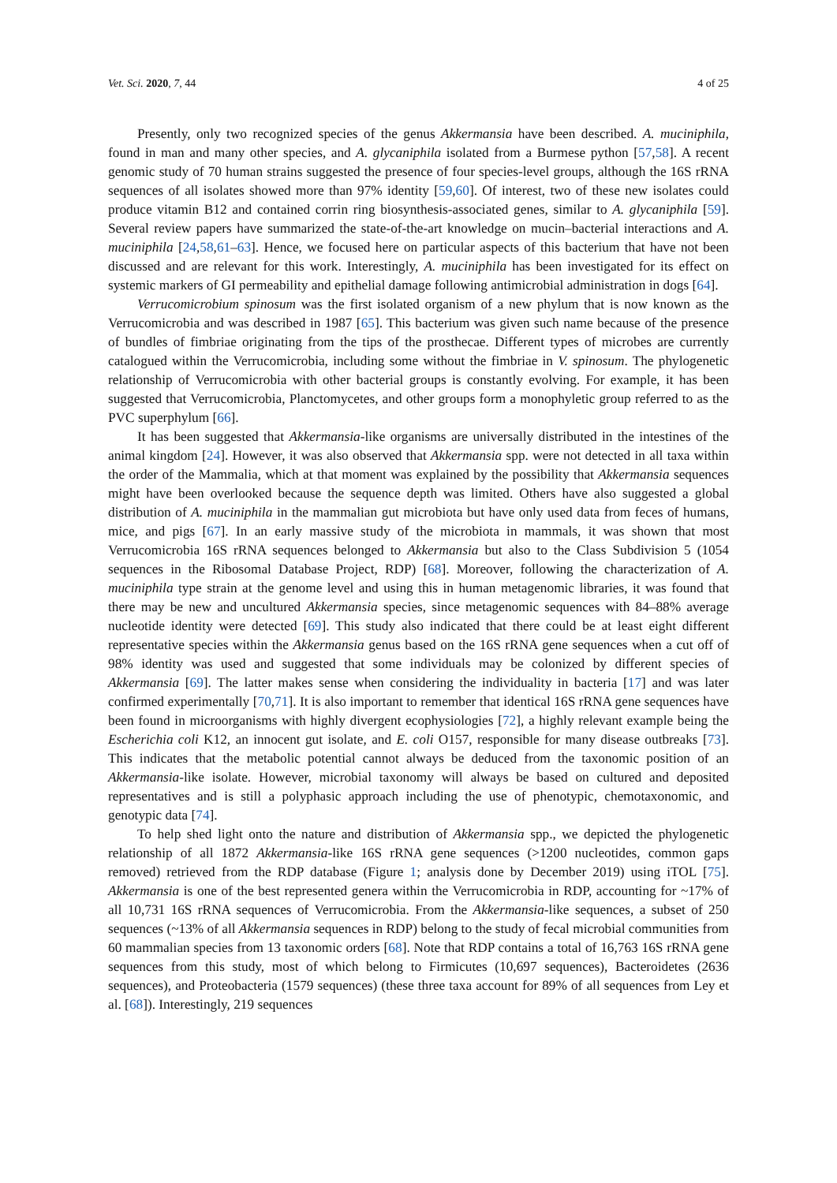Vet. Sci. 2020, 7, 44 4 of 25
Presently, only two recognized species of the genus Akkermansia have been described. A. muciniphila, found in man and many other species, and A. glycaniphila isolated from a Burmese python [57,58]. A recent genomic study of 70 human strains suggested the presence of four species-level groups, although the 16S rRNA sequences of all isolates showed more than 97% identity [59,60]. Of interest, two of these new isolates could produce vitamin B12 and contained corrin ring biosynthesis-associated genes, similar to A. glycaniphila [59]. Several review papers have summarized the state-of-the-art knowledge on mucin–bacterial interactions and A. muciniphila [24,58,61–63]. Hence, we focused here on particular aspects of this bacterium that have not been discussed and are relevant for this work. Interestingly, A. muciniphila has been investigated for its effect on systemic markers of GI permeability and epithelial damage following antimicrobial administration in dogs [64].
Verrucomicrobium spinosum was the first isolated organism of a new phylum that is now known as the Verrucomicrobia and was described in 1987 [65]. This bacterium was given such name because of the presence of bundles of fimbriae originating from the tips of the prosthecae. Different types of microbes are currently catalogued within the Verrucomicrobia, including some without the fimbriae in V. spinosum. The phylogenetic relationship of Verrucomicrobia with other bacterial groups is constantly evolving. For example, it has been suggested that Verrucomicrobia, Planctomycetes, and other groups form a monophyletic group referred to as the PVC superphylum [66].
It has been suggested that Akkermansia-like organisms are universally distributed in the intestines of the animal kingdom [24]. However, it was also observed that Akkermansia spp. were not detected in all taxa within the order of the Mammalia, which at that moment was explained by the possibility that Akkermansia sequences might have been overlooked because the sequence depth was limited. Others have also suggested a global distribution of A. muciniphila in the mammalian gut microbiota but have only used data from feces of humans, mice, and pigs [67]. In an early massive study of the microbiota in mammals, it was shown that most Verrucomicrobia 16S rRNA sequences belonged to Akkermansia but also to the Class Subdivision 5 (1054 sequences in the Ribosomal Database Project, RDP) [68]. Moreover, following the characterization of A. muciniphila type strain at the genome level and using this in human metagenomic libraries, it was found that there may be new and uncultured Akkermansia species, since metagenomic sequences with 84–88% average nucleotide identity were detected [69]. This study also indicated that there could be at least eight different representative species within the Akkermansia genus based on the 16S rRNA gene sequences when a cut off of 98% identity was used and suggested that some individuals may be colonized by different species of Akkermansia [69]. The latter makes sense when considering the individuality in bacteria [17] and was later confirmed experimentally [70,71]. It is also important to remember that identical 16S rRNA gene sequences have been found in microorganisms with highly divergent ecophysiologies [72], a highly relevant example being the Escherichia coli K12, an innocent gut isolate, and E. coli O157, responsible for many disease outbreaks [73]. This indicates that the metabolic potential cannot always be deduced from the taxonomic position of an Akkermansia-like isolate. However, microbial taxonomy will always be based on cultured and deposited representatives and is still a polyphasic approach including the use of phenotypic, chemotaxonomic, and genotypic data [74].
To help shed light onto the nature and distribution of Akkermansia spp., we depicted the phylogenetic relationship of all 1872 Akkermansia-like 16S rRNA gene sequences (>1200 nucleotides, common gaps removed) retrieved from the RDP database (Figure 1; analysis done by December 2019) using iTOL [75]. Akkermansia is one of the best represented genera within the Verrucomicrobia in RDP, accounting for ~17% of all 10,731 16S rRNA sequences of Verrucomicrobia. From the Akkermansia-like sequences, a subset of 250 sequences (~13% of all Akkermansia sequences in RDP) belong to the study of fecal microbial communities from 60 mammalian species from 13 taxonomic orders [68]. Note that RDP contains a total of 16,763 16S rRNA gene sequences from this study, most of which belong to Firmicutes (10,697 sequences), Bacteroidetes (2636 sequences), and Proteobacteria (1579 sequences) (these three taxa account for 89% of all sequences from Ley et al. [68]). Interestingly, 219 sequences